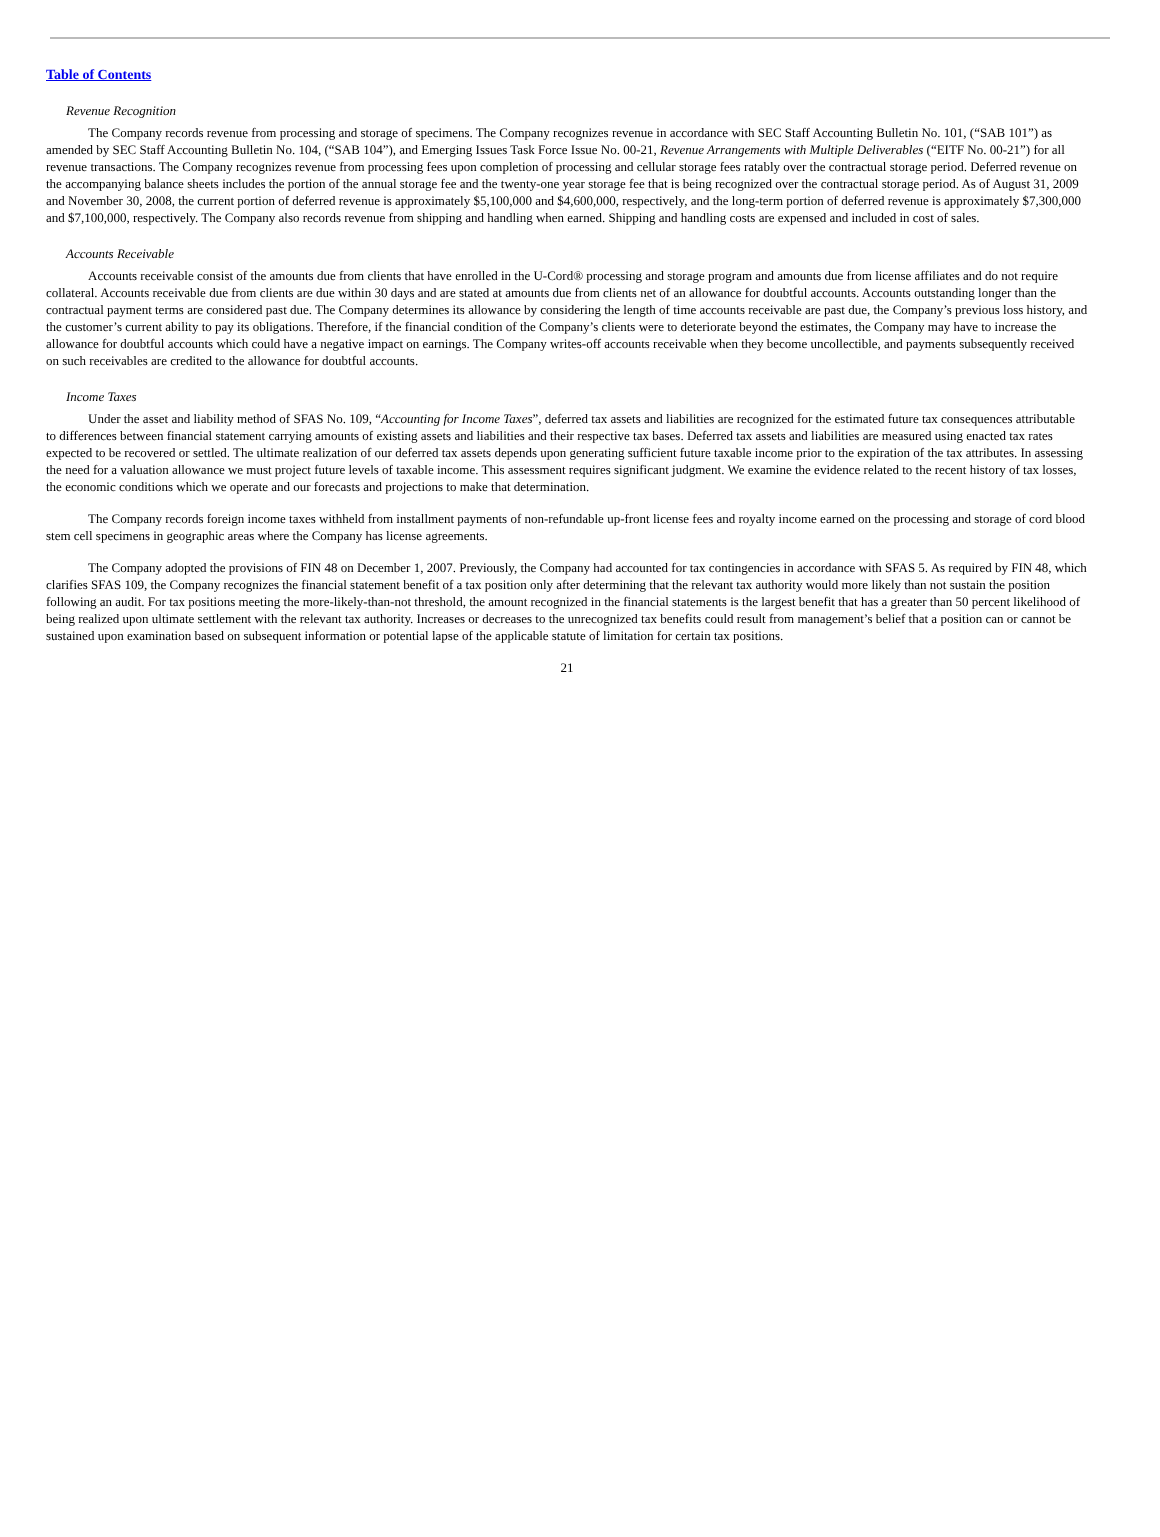Table of Contents
Revenue Recognition
The Company records revenue from processing and storage of specimens. The Company recognizes revenue in accordance with SEC Staff Accounting Bulletin No. 101, (“SAB 101”) as amended by SEC Staff Accounting Bulletin No. 104, (“SAB 104”), and Emerging Issues Task Force Issue No. 00-21, Revenue Arrangements with Multiple Deliverables (“EITF No. 00-21”) for all revenue transactions. The Company recognizes revenue from processing fees upon completion of processing and cellular storage fees ratably over the contractual storage period. Deferred revenue on the accompanying balance sheets includes the portion of the annual storage fee and the twenty-one year storage fee that is being recognized over the contractual storage period. As of August 31, 2009 and November 30, 2008, the current portion of deferred revenue is approximately $5,100,000 and $4,600,000, respectively, and the long-term portion of deferred revenue is approximately $7,300,000 and $7,100,000, respectively. The Company also records revenue from shipping and handling when earned. Shipping and handling costs are expensed and included in cost of sales.
Accounts Receivable
Accounts receivable consist of the amounts due from clients that have enrolled in the U-Cord® processing and storage program and amounts due from license affiliates and do not require collateral. Accounts receivable due from clients are due within 30 days and are stated at amounts due from clients net of an allowance for doubtful accounts. Accounts outstanding longer than the contractual payment terms are considered past due. The Company determines its allowance by considering the length of time accounts receivable are past due, the Company’s previous loss history, and the customer’s current ability to pay its obligations. Therefore, if the financial condition of the Company’s clients were to deteriorate beyond the estimates, the Company may have to increase the allowance for doubtful accounts which could have a negative impact on earnings. The Company writes-off accounts receivable when they become uncollectible, and payments subsequently received on such receivables are credited to the allowance for doubtful accounts.
Income Taxes
Under the asset and liability method of SFAS No. 109, “Accounting for Income Taxes”, deferred tax assets and liabilities are recognized for the estimated future tax consequences attributable to differences between financial statement carrying amounts of existing assets and liabilities and their respective tax bases. Deferred tax assets and liabilities are measured using enacted tax rates expected to be recovered or settled. The ultimate realization of our deferred tax assets depends upon generating sufficient future taxable income prior to the expiration of the tax attributes. In assessing the need for a valuation allowance we must project future levels of taxable income. This assessment requires significant judgment. We examine the evidence related to the recent history of tax losses, the economic conditions which we operate and our forecasts and projections to make that determination.
The Company records foreign income taxes withheld from installment payments of non-refundable up-front license fees and royalty income earned on the processing and storage of cord blood stem cell specimens in geographic areas where the Company has license agreements.
The Company adopted the provisions of FIN 48 on December 1, 2007. Previously, the Company had accounted for tax contingencies in accordance with SFAS 5. As required by FIN 48, which clarifies SFAS 109, the Company recognizes the financial statement benefit of a tax position only after determining that the relevant tax authority would more likely than not sustain the position following an audit. For tax positions meeting the more-likely-than-not threshold, the amount recognized in the financial statements is the largest benefit that has a greater than 50 percent likelihood of being realized upon ultimate settlement with the relevant tax authority. Increases or decreases to the unrecognized tax benefits could result from management’s belief that a position can or cannot be sustained upon examination based on subsequent information or potential lapse of the applicable statute of limitation for certain tax positions.
21